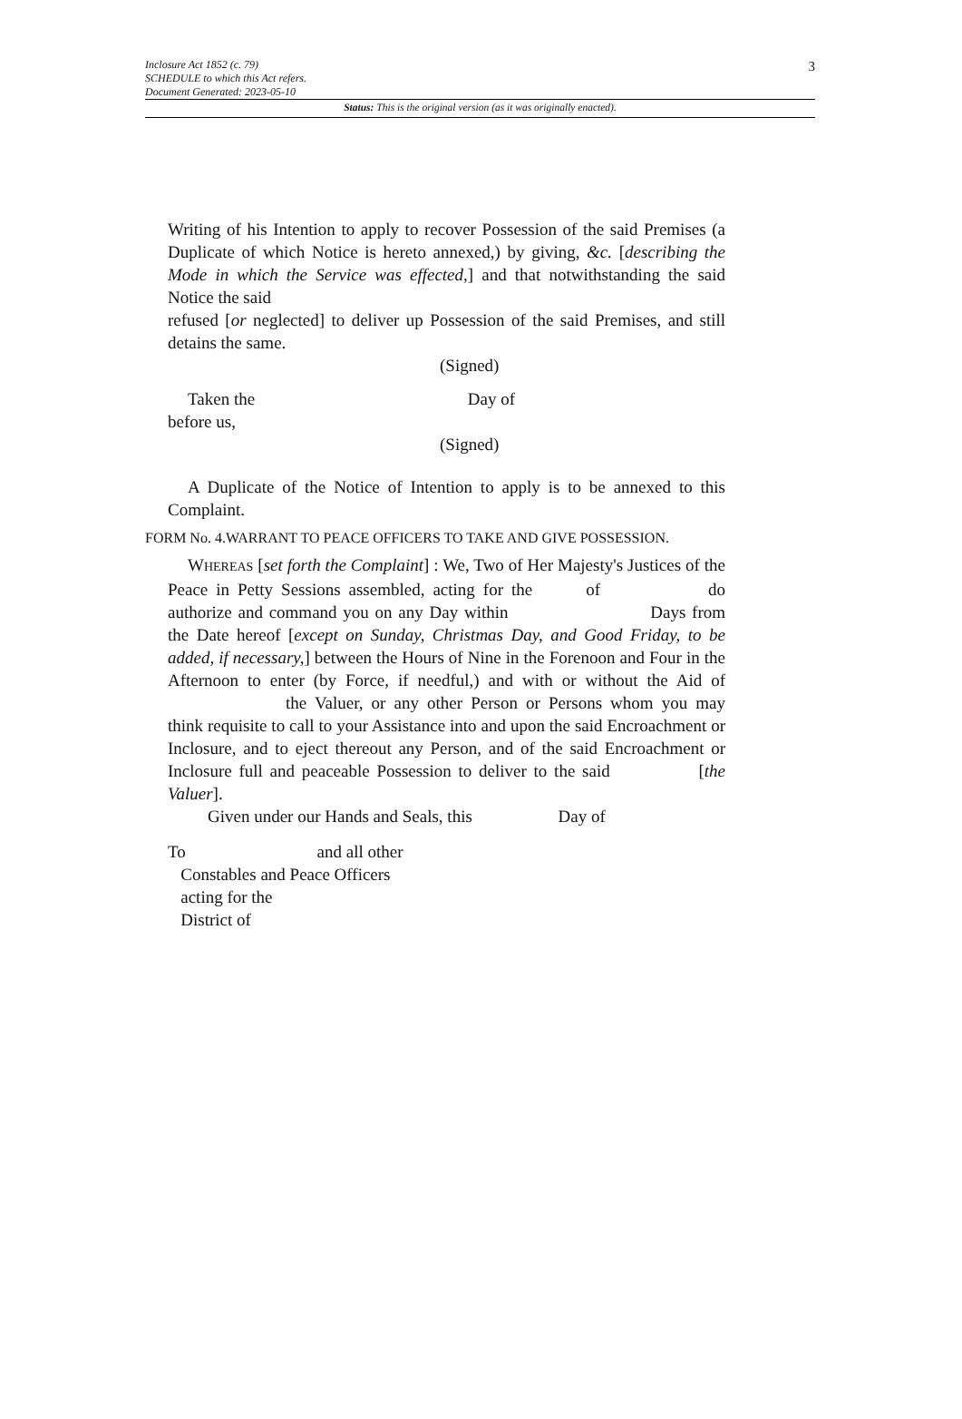3
Inclosure Act 1852 (c. 79)
SCHEDULE to which this Act refers.
Document Generated: 2023-05-10
Status: This is the original version (as it was originally enacted).
Writing of his Intention to apply to recover Possession of the said Premises (a Duplicate of which Notice is hereto annexed,) by giving, &c. [describing the Mode in which the Service was effected,] and that notwithstanding the said Notice the said
refused [or neglected] to deliver up Possession of the said Premises, and still detains the same.
(Signed)
Taken the Day of
before us,
(Signed)
A Duplicate of the Notice of Intention to apply is to be annexed to this Complaint.
FORM No. 4.WARRANT TO PEACE OFFICERS TO TAKE AND GIVE POSSESSION.
WHEREAS [set forth the Complaint] : We, Two of Her Majesty's Justices of the Peace in Petty Sessions assembled, acting for the of do authorize and command you on any Day within Days from the Date hereof [except on Sunday, Christmas Day, and Good Friday, to be added, if necessary,] between the Hours of Nine in the Forenoon and Four in the Afternoon to enter (by Force, if needful,) and with or without the Aid of the Valuer, or any other Person or Persons whom you may think requisite to call to your Assistance into and upon the said Encroachment or Inclosure, and to eject thereout any Person, and of the said Encroachment or Inclosure full and peaceable Possession to deliver to the said [the Valuer].
Given under our Hands and Seals, this Day of
To and all other
Constables and Peace Officers
acting for the
District of